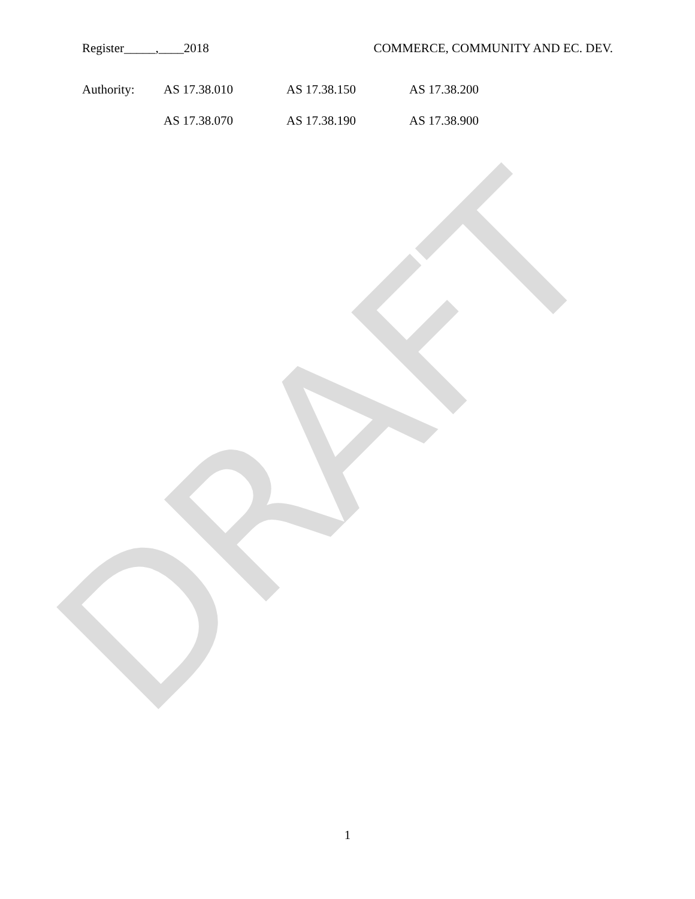DRAFT
Register_____,____2018 COMMERCE, COMMUNITY AND EC. DEV.
Authority: AS 17.38.010 AS 17.38.150 AS 17.38.200
AS 17.38.070 AS 17.38.190 AS 17.38.900
1